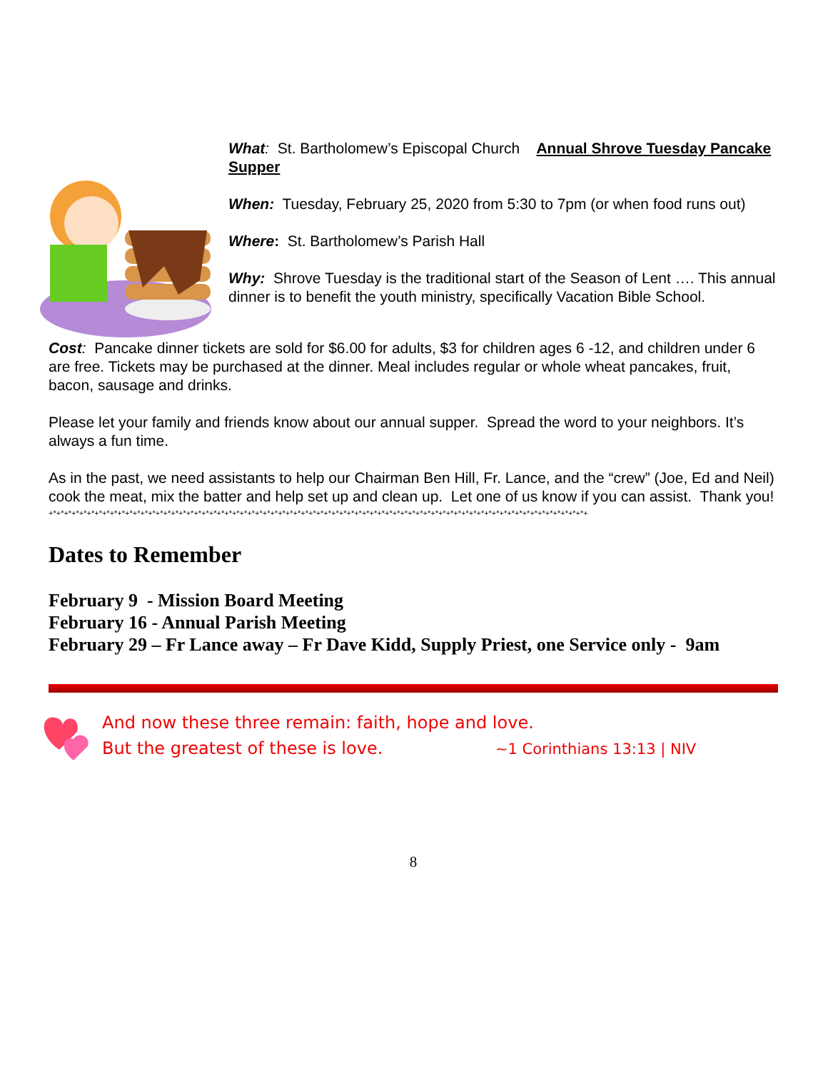What: St. Bartholomew’s Episcopal Church Annual Shrove Tuesday Pancake Supper
When: Tuesday, February 25, 2020 from 5:30 to 7pm (or when food runs out)
Where: St. Bartholomew’s Parish Hall
Why: Shrove Tuesday is the traditional start of the Season of Lent …. This annual dinner is to benefit the youth ministry, specifically Vacation Bible School.
Cost: Pancake dinner tickets are sold for $6.00 for adults, $3 for children ages 6 -12, and children under 6 are free. Tickets may be purchased at the dinner. Meal includes regular or whole wheat pancakes, fruit, bacon, sausage and drinks.
Please let your family and friends know about our annual supper. Spread the word to your neighbors. It’s always a fun time.
As in the past, we need assistants to help our Chairman Ben Hill, Fr. Lance, and the “crew” (Joe, Ed and Neil) cook the meat, mix the batter and help set up and clean up. Let one of us know if you can assist. Thank you!
+*+*+*+*+*+*+*+*+*+*+*+*+*+*+*+*+*+*+*+*+*+*+*+*+*+*+*+*+*+*+*+*+*+*+*+*+*+*+*+*+*+*+*+*+*+*+*+*+*+*+*+*+*+*+*+*+*+*+*+*+*+*+*+*+*+*+*+*+*+*+
Dates to Remember
February 9 - Mission Board Meeting
February 16 - Annual Parish Meeting
February 29 – Fr Lance away – Fr Dave Kidd, Supply Priest, one Service only - 9am
And now these three remain: faith, hope and love.
But the greatest of these is love. ~1 Corinthians 13:13 | NIV
8